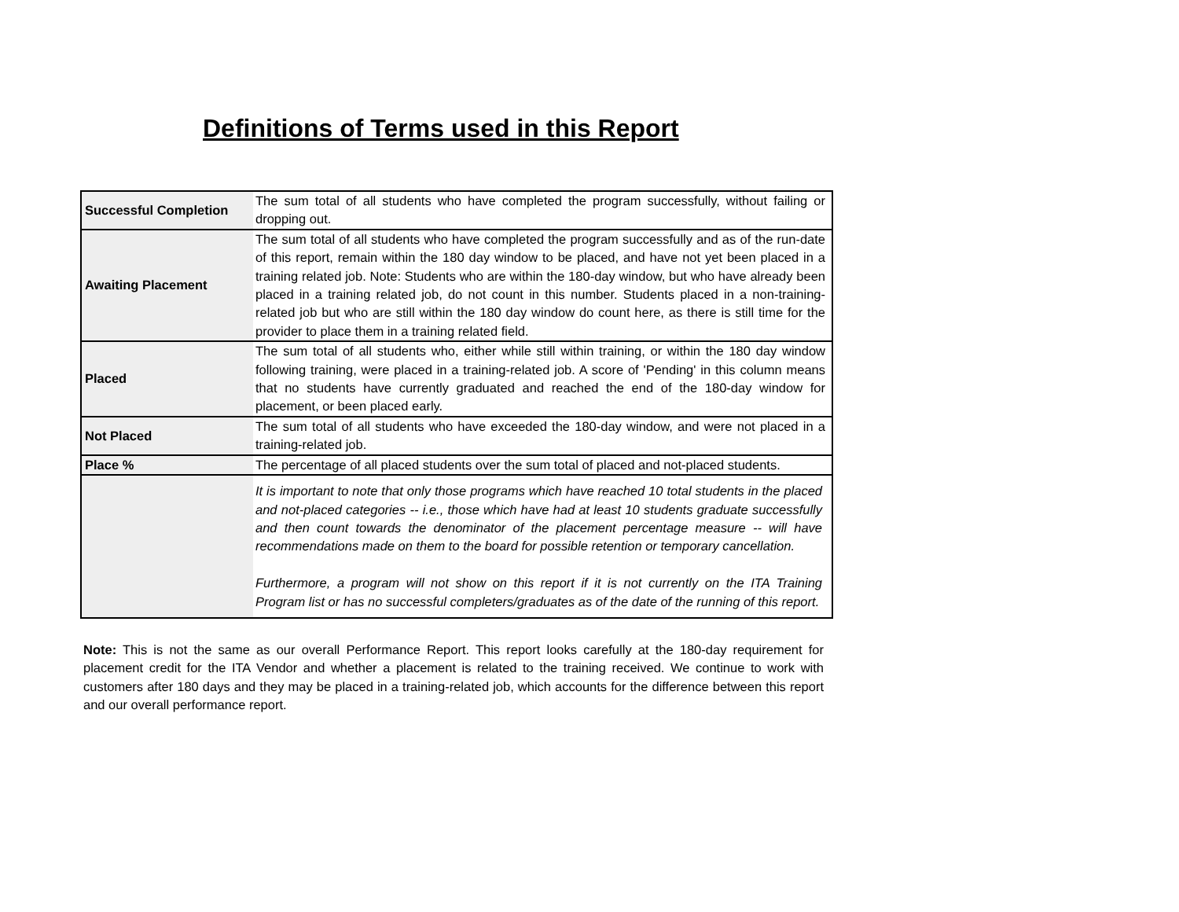Definitions of Terms used in this Report
| Successful Completion | The sum total of all students who have completed the program successfully, without failing or dropping out. |
| Awaiting Placement | The sum total of all students who have completed the program successfully and as of the run-date of this report, remain within the 180 day window to be placed, and have not yet been placed in a training related job. Note: Students who are within the 180-day window, but who have already been placed in a training related job, do not count in this number. Students placed in a non-training-related job but who are still within the 180 day window do count here, as there is still time for the provider to place them in a training related field. |
| Placed | The sum total of all students who, either while still within training, or within the 180 day window following training, were placed in a training-related job. A score of 'Pending' in this column means that no students have currently graduated and reached the end of the 180-day window for placement, or been placed early. |
| Not Placed | The sum total of all students who have exceeded the 180-day window, and were not placed in a training-related job. |
| Place % | The percentage of all placed students over the sum total of placed and not-placed students. |
| | It is important to note that only those programs which have reached 10 total students in the placed and not-placed categories -- i.e., those which have had at least 10 students graduate successfully and then count towards the denominator of the placement percentage measure -- will have recommendations made on them to the board for possible retention or temporary cancellation. Furthermore, a program will not show on this report if it is not currently on the ITA Training Program list or has no successful completers/graduates as of the date of the running of this report. |
Note: This is not the same as our overall Performance Report. This report looks carefully at the 180-day requirement for placement credit for the ITA Vendor and whether a placement is related to the training received. We continue to work with customers after 180 days and they may be placed in a training-related job, which accounts for the difference between this report and our overall performance report.